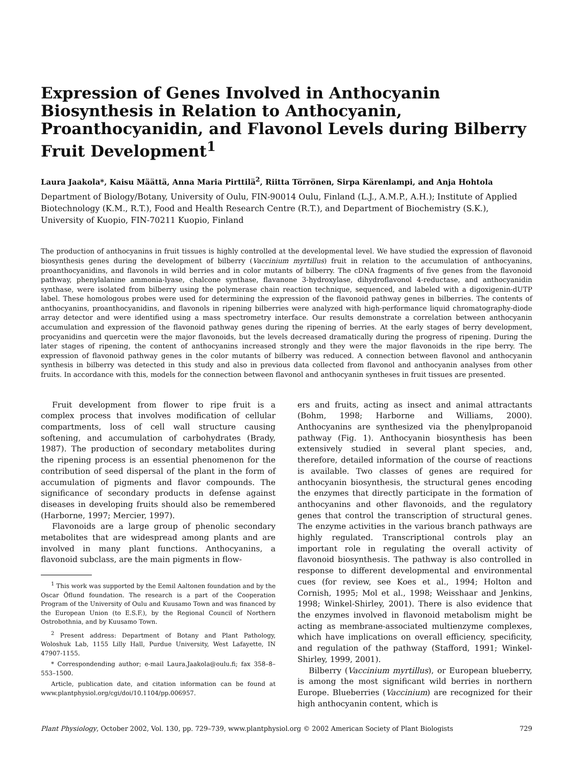Expression of Genes Involved in Anthocyanin Biosynthesis in Relation to Anthocyanin, Proanthocyanidin, and Flavonol Levels during Bilberry Fruit Development<sup>1</sup>
Laura Jaakola*, Kaisu Määttä, Anna Maria Pirttilä<sup>2</sup>, Riitta Törrönen, Sirpa Kärenlampi, and Anja Hohtola
Department of Biology/Botany, University of Oulu, FIN-90014 Oulu, Finland (L.J., A.M.P., A.H.); Institute of Applied Biotechnology (K.M., R.T.), Food and Health Research Centre (R.T.), and Department of Biochemistry (S.K.), University of Kuopio, FIN-70211 Kuopio, Finland
The production of anthocyanins in fruit tissues is highly controlled at the developmental level. We have studied the expression of flavonoid biosynthesis genes during the development of bilberry (Vaccinium myrtillus) fruit in relation to the accumulation of anthocyanins, proanthocyanidins, and flavonols in wild berries and in color mutants of bilberry. The cDNA fragments of five genes from the flavonoid pathway, phenylalanine ammonia-lyase, chalcone synthase, flavanone 3-hydroxylase, dihydroflavonol 4-reductase, and anthocyanidin synthase, were isolated from bilberry using the polymerase chain reaction technique, sequenced, and labeled with a digoxigenin-dUTP label. These homologous probes were used for determining the expression of the flavonoid pathway genes in bilberries. The contents of anthocyanins, proanthocyanidins, and flavonols in ripening bilberries were analyzed with high-performance liquid chromatography-diode array detector and were identified using a mass spectrometry interface. Our results demonstrate a correlation between anthocyanin accumulation and expression of the flavonoid pathway genes during the ripening of berries. At the early stages of berry development, procyanidins and quercetin were the major flavonoids, but the levels decreased dramatically during the progress of ripening. During the later stages of ripening, the content of anthocyanins increased strongly and they were the major flavonoids in the ripe berry. The expression of flavonoid pathway genes in the color mutants of bilberry was reduced. A connection between flavonol and anthocyanin synthesis in bilberry was detected in this study and also in previous data collected from flavonol and anthocyanin analyses from other fruits. In accordance with this, models for the connection between flavonol and anthocyanin syntheses in fruit tissues are presented.
Fruit development from flower to ripe fruit is a complex process that involves modification of cellular compartments, loss of cell wall structure causing softening, and accumulation of carbohydrates (Brady, 1987). The production of secondary metabolites during the ripening process is an essential phenomenon for the contribution of seed dispersal of the plant in the form of accumulation of pigments and flavor compounds. The significance of secondary products in defense against diseases in developing fruits should also be remembered (Harborne, 1997; Mercier, 1997).
Flavonoids are a large group of phenolic secondary metabolites that are widespread among plants and are involved in many plant functions. Anthocyanins, a flavonoid subclass, are the main pigments in flow-
<sup>1</sup> This work was supported by the Eemil Aaltonen foundation and by the Oscar Öflund foundation. The research is a part of the Cooperation Program of the University of Oulu and Kuusamo Town and was financed by the European Union (to E.S.F.), by the Regional Council of Northern Ostrobothnia, and by Kuusamo Town.
<sup>2</sup> Present address: Department of Botany and Plant Pathology, Woloshuk Lab, 1155 Lilly Hall, Purdue University, West Lafayette, IN 47907-1155.
* Correspondending author; e-mail Laura.Jaakola@oulu.fi; fax 358–8–553–1500.
Article, publication date, and citation information can be found at www.plantphysiol.org/cgi/doi/10.1104/pp.006957.
ers and fruits, acting as insect and animal attractants (Bohm, 1998; Harborne and Williams, 2000). Anthocyanins are synthesized via the phenylpropanoid pathway (Fig. 1). Anthocyanin biosynthesis has been extensively studied in several plant species, and, therefore, detailed information of the course of reactions is available. Two classes of genes are required for anthocyanin biosynthesis, the structural genes encoding the enzymes that directly participate in the formation of anthocyanins and other flavonoids, and the regulatory genes that control the transcription of structural genes. The enzyme activities in the various branch pathways are highly regulated. Transcriptional controls play an important role in regulating the overall activity of flavonoid biosynthesis. The pathway is also controlled in response to different developmental and environmental cues (for review, see Koes et al., 1994; Holton and Cornish, 1995; Mol et al., 1998; Weisshaar and Jenkins, 1998; Winkel-Shirley, 2001). There is also evidence that the enzymes involved in flavonoid metabolism might be acting as membrane-associated multienzyme complexes, which have implications on overall efficiency, specificity, and regulation of the pathway (Stafford, 1991; Winkel-Shirley, 1999, 2001).
Bilberry (Vaccinium myrtillus), or European blueberry, is among the most significant wild berries in northern Europe. Blueberries (Vaccinium) are recognized for their high anthocyanin content, which is
Plant Physiology, October 2002, Vol. 130, pp. 729–739, www.plantphysiol.org © 2002 American Society of Plant Biologists 729